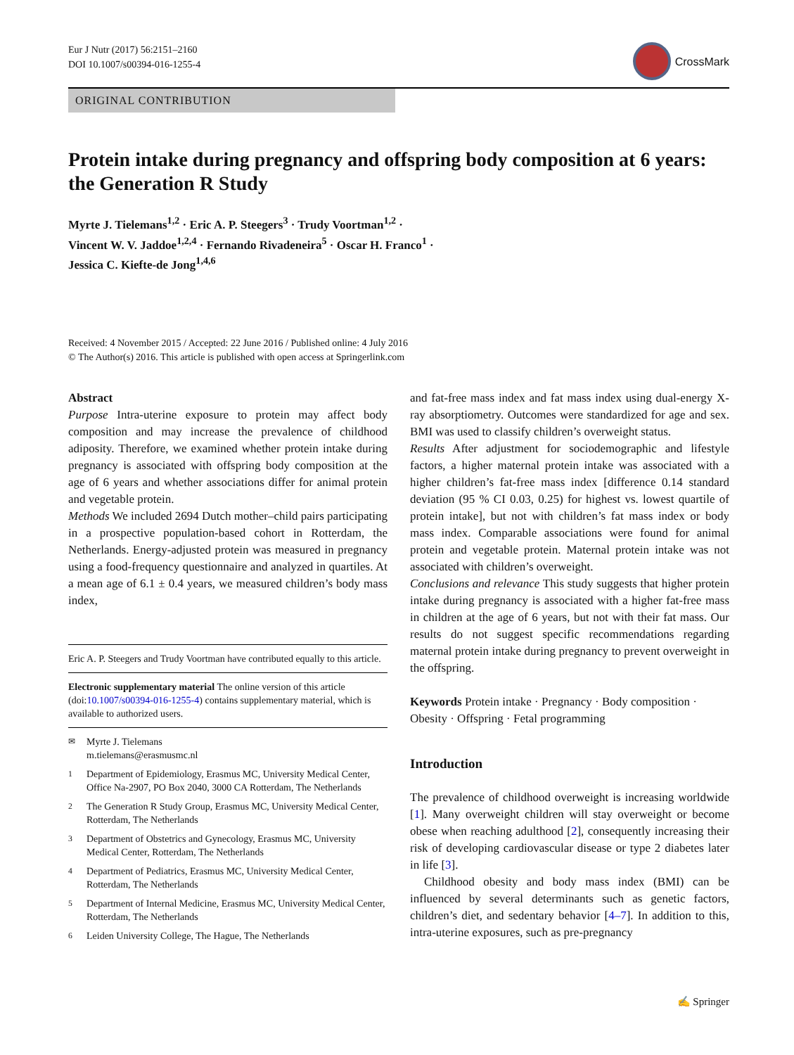Eur J Nutr (2017) 56:2151–2160
DOI 10.1007/s00394-016-1255-4
CrossMark
ORIGINAL CONTRIBUTION
Protein intake during pregnancy and offspring body composition at 6 years: the Generation R Study
Myrte J. Tielemans<sup>1,2</sup> · Eric A. P. Steegers<sup>3</sup> · Trudy Voortman<sup>1,2</sup> ·
Vincent W. V. Jaddoe<sup>1,2,4</sup> · Fernando Rivadeneira<sup>5</sup> · Oscar H. Franco<sup>1</sup> ·
Jessica C. Kiefte-de Jong<sup>1,4,6</sup>
Received: 4 November 2015 / Accepted: 22 June 2016 / Published online: 4 July 2016
© The Author(s) 2016. This article is published with open access at Springerlink.com
Abstract
Purpose Intra-uterine exposure to protein may affect body composition and may increase the prevalence of childhood adiposity. Therefore, we examined whether protein intake during pregnancy is associated with offspring body composition at the age of 6 years and whether associations differ for animal protein and vegetable protein.
Methods We included 2694 Dutch mother–child pairs participating in a prospective population-based cohort in Rotterdam, the Netherlands. Energy-adjusted protein was measured in pregnancy using a food-frequency questionnaire and analyzed in quartiles. At a mean age of 6.1 ± 0.4 years, we measured children’s body mass index,
Eric A. P. Steegers and Trudy Voortman have contributed equally to this article.
Electronic supplementary material The online version of this article (doi:10.1007/s00394-016-1255-4) contains supplementary material, which is available to authorized users.
<sup>✉</sup> Myrte J. Tielemans
m.tielemans@erasmusmc.nl
<sup>1</sup> Department of Epidemiology, Erasmus MC, University Medical Center, Office Na-2907, PO Box 2040, 3000 CA Rotterdam, The Netherlands
<sup>2</sup> The Generation R Study Group, Erasmus MC, University Medical Center, Rotterdam, The Netherlands
<sup>3</sup> Department of Obstetrics and Gynecology, Erasmus MC, University Medical Center, Rotterdam, The Netherlands
<sup>4</sup> Department of Pediatrics, Erasmus MC, University Medical Center, Rotterdam, The Netherlands
<sup>5</sup> Department of Internal Medicine, Erasmus MC, University Medical Center, Rotterdam, The Netherlands
<sup>6</sup> Leiden University College, The Hague, The Netherlands
and fat-free mass index and fat mass index using dual-energy X-ray absorptiometry. Outcomes were standardized for age and sex. BMI was used to classify children’s overweight status.
Results After adjustment for sociodemographic and lifestyle factors, a higher maternal protein intake was associated with a higher children’s fat-free mass index [difference 0.14 standard deviation (95 % CI 0.03, 0.25) for highest vs. lowest quartile of protein intake], but not with children’s fat mass index or body mass index. Comparable associations were found for animal protein and vegetable protein. Maternal protein intake was not associated with children’s overweight.
Conclusions and relevance This study suggests that higher protein intake during pregnancy is associated with a higher fat-free mass in children at the age of 6 years, but not with their fat mass. Our results do not suggest specific recommendations regarding maternal protein intake during pregnancy to prevent overweight in the offspring.
Keywords Protein intake · Pregnancy · Body composition · Obesity · Offspring · Fetal programming
Introduction
The prevalence of childhood overweight is increasing worldwide [1]. Many overweight children will stay overweight or become obese when reaching adulthood [2], consequently increasing their risk of developing cardiovascular disease or type 2 diabetes later in life [3].
Childhood obesity and body mass index (BMI) can be influenced by several determinants such as genetic factors, children’s diet, and sedentary behavior [4–7]. In addition to this, intra-uterine exposures, such as pre-pregnancy
✍ Springer